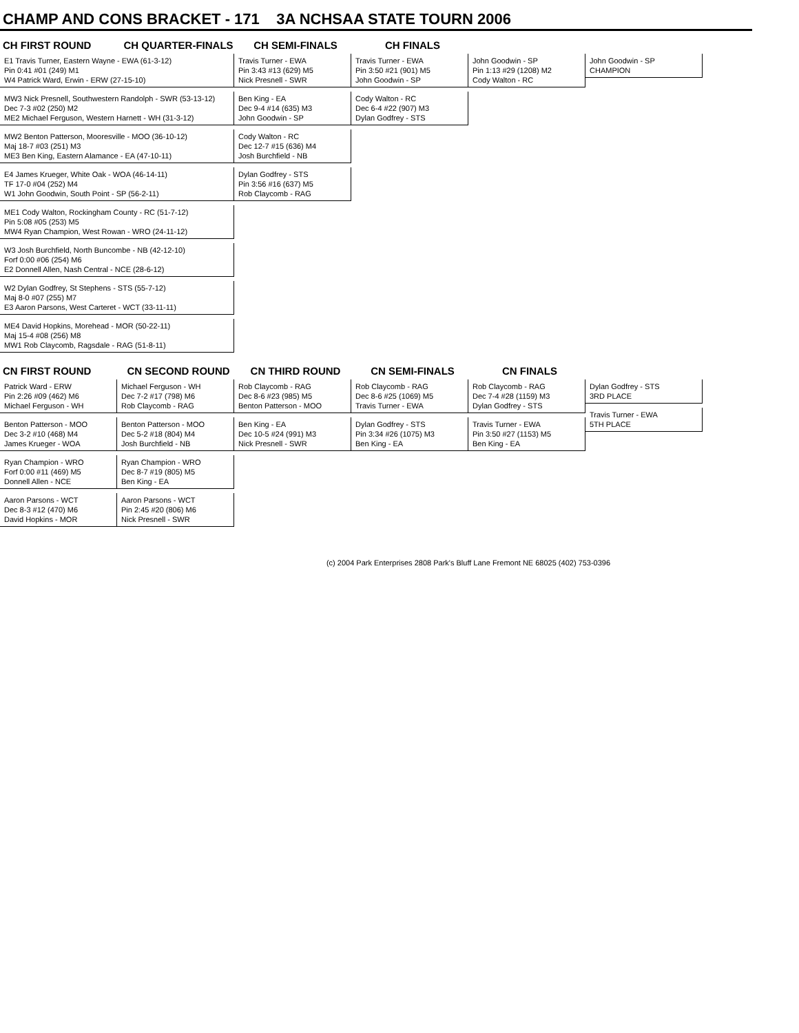CHAMP AND CONS BRACKET - 171 3A NCHSAA STATE TOURN 2006
CH FIRST ROUND CH QUARTER-FINALS CH SEMI-FINALS CH FINALS
E1 Travis Turner, Eastern Wayne - EWA (61-3-12)
Pin 0:41 #01 (249) M1
W4 Patrick Ward, Erwin - ERW (27-15-10)
MW3 Nick Presnell, Southwestern Randolph - SWR (53-13-12)
Dec 7-3 #02 (250) M2
ME2 Michael Ferguson, Western Harnett - WH (31-3-12)
MW2 Benton Patterson, Mooresville - MOO (36-10-12)
Maj 18-7 #03 (251) M3
ME3 Ben King, Eastern Alamance - EA (47-10-11)
E4 James Krueger, White Oak - WOA (46-14-11)
TF 17-0 #04 (252) M4
W1 John Goodwin, South Point - SP (56-2-11)
ME1 Cody Walton, Rockingham County - RC (51-7-12)
Pin 5:08 #05 (253) M5
MW4 Ryan Champion, West Rowan - WRO (24-11-12)
W3 Josh Burchfield, North Buncombe - NB (42-12-10)
Forf 0:00 #06 (254) M6
E2 Donnell Allen, Nash Central - NCE (28-6-12)
W2 Dylan Godfrey, St Stephens - STS (55-7-12)
Maj 8-0 #07 (255) M7
E3 Aaron Parsons, West Carteret - WCT (33-11-11)
ME4 David Hopkins, Morehead - MOR (50-22-11)
Maj 15-4 #08 (256) M8
MW1 Rob Claycomb, Ragsdale - RAG (51-8-11)
Travis Turner - EWA
Pin 3:43 #13 (629) M5
Nick Presnell - SWR
Ben King - EA
Dec 9-4 #14 (635) M3
John Goodwin - SP
Cody Walton - RC
Dec 12-7 #15 (636) M4
Josh Burchfield - NB
Dylan Godfrey - STS
Pin 3:56 #16 (637) M5
Rob Claycomb - RAG
Travis Turner - EWA
Pin 3:50 #21 (901) M5
John Goodwin - SP
Cody Walton - RC
Dec 6-4 #22 (907) M3
Dylan Godfrey - STS
John Goodwin - SP
Pin 1:13 #29 (1208) M2
Cody Walton - RC
John Goodwin - SP
CHAMPION
CN FIRST ROUND CN SECOND ROUND CN THIRD ROUND CN SEMI-FINALS CN FINALS
Patrick Ward - ERW
Pin 2:26 #09 (462) M6
Michael Ferguson - WH
Benton Patterson - MOO
Dec 3-2 #10 (468) M4
James Krueger - WOA
Ryan Champion - WRO
Forf 0:00 #11 (469) M5
Donnell Allen - NCE
Aaron Parsons - WCT
Dec 8-3 #12 (470) M6
David Hopkins - MOR
Michael Ferguson - WH
Dec 7-2 #17 (798) M6
Rob Claycomb - RAG
Benton Patterson - MOO
Dec 5-2 #18 (804) M4
Josh Burchfield - NB
Ryan Champion - WRO
Dec 8-7 #19 (805) M5
Ben King - EA
Aaron Parsons - WCT
Pin 2:45 #20 (806) M6
Nick Presnell - SWR
Rob Claycomb - RAG
Dec 8-6 #23 (985) M5
Benton Patterson - MOO
Ben King - EA
Dec 10-5 #24 (991) M3
Nick Presnell - SWR
Rob Claycomb - RAG
Dec 8-6 #25 (1069) M5
Travis Turner - EWA
Dylan Godfrey - STS
Pin 3:34 #26 (1075) M3
Ben King - EA
Rob Claycomb - RAG
Dec 7-4 #28 (1159) M3
Dylan Godfrey - STS
Travis Turner - EWA
Pin 3:50 #27 (1153) M5
Ben King - EA
Dylan Godfrey - STS
3RD PLACE
Travis Turner - EWA
5TH PLACE
(c) 2004 Park Enterprises 2808 Park's Bluff Lane Fremont NE 68025 (402) 753-0396